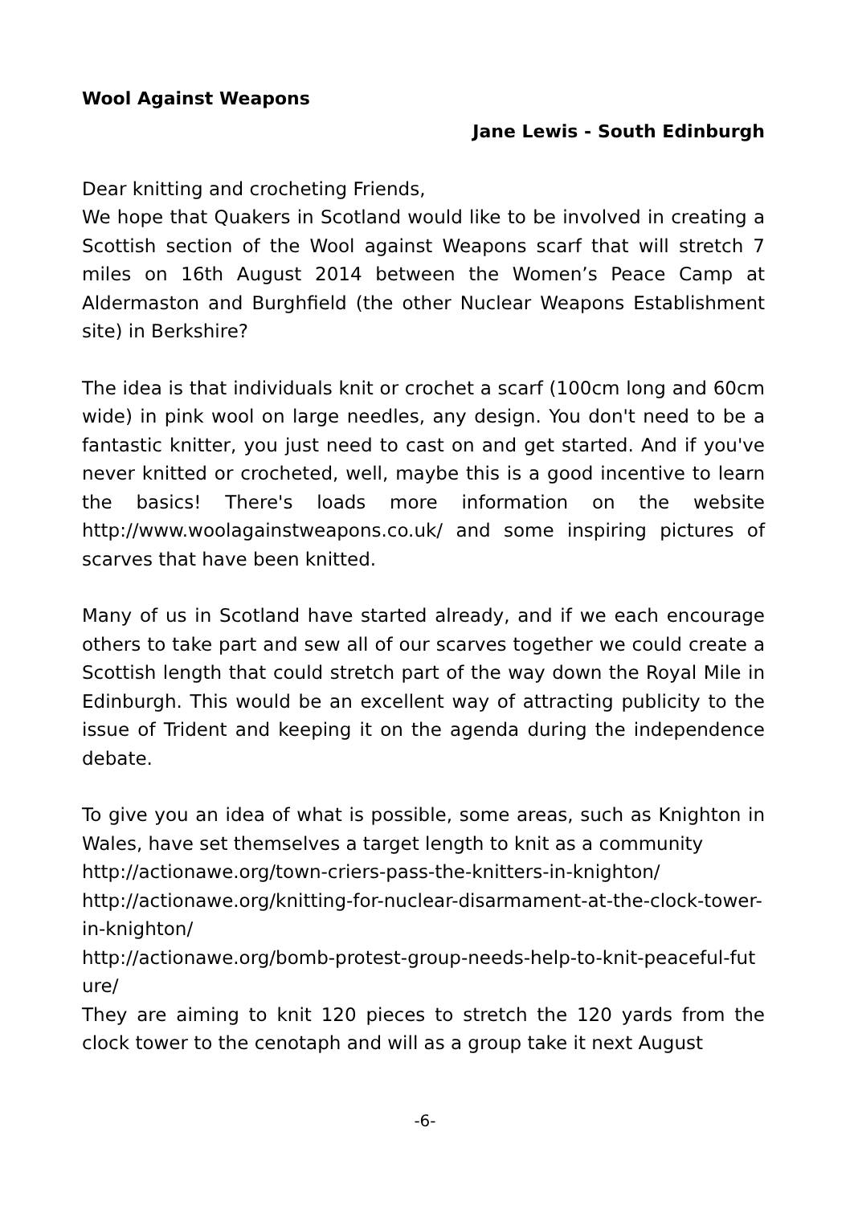Wool Against Weapons
Jane Lewis - South Edinburgh
Dear knitting and crocheting Friends,
We hope that Quakers in Scotland would like to be involved in creating a Scottish section of the Wool against Weapons scarf that will stretch 7 miles on 16th August 2014 between the Women’s Peace Camp at Aldermaston and Burghfield (the other Nuclear Weapons Establishment site) in Berkshire?
The idea is that individuals knit or crochet a scarf (100cm long and 60cm wide) in pink wool on large needles, any design. You don't need to be a fantastic knitter, you just need to cast on and get started. And if you've never knitted or crocheted, well, maybe this is a good incentive to learn the basics! There's loads more information on the website http://www.woolagainstweapons.co.uk/ and some inspiring pictures of scarves that have been knitted.
Many of us in Scotland have started already, and if we each encourage others to take part and sew all of our scarves together we could create a Scottish length that could stretch part of the way down the Royal Mile in Edinburgh. This would be an excellent way of attracting publicity to the issue of Trident and keeping it on the agenda during the independence debate.
To give you an idea of what is possible, some areas, such as Knighton in Wales, have set themselves a target length to knit as a community
http://actionawe.org/town-criers-pass-the-knitters-in-knighton/
http://actionawe.org/knitting-for-nuclear-disarmament-at-the-clock-tower-in-knighton/
http://actionawe.org/bomb-protest-group-needs-help-to-knit-peaceful-future/
They are aiming to knit 120 pieces to stretch the 120 yards from the clock tower to the cenotaph and will as a group take it next August
-6-